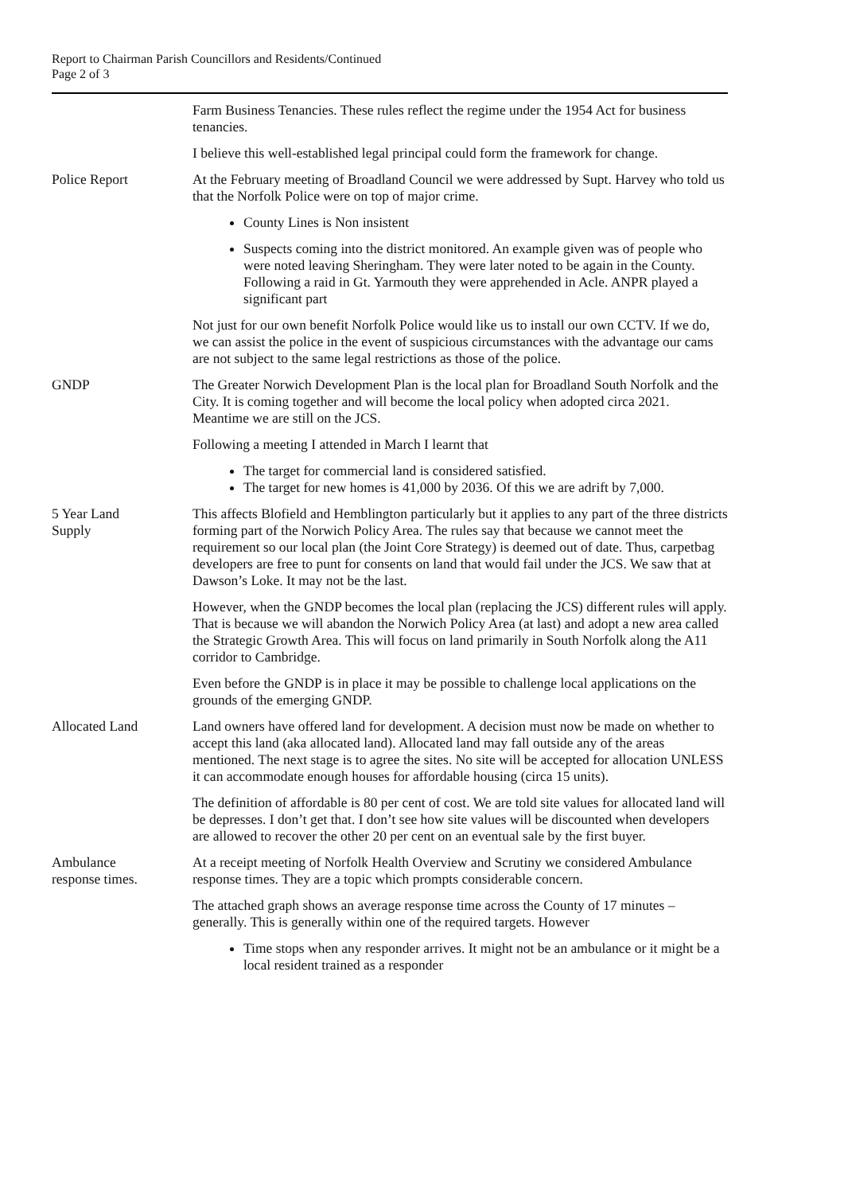Report to Chairman Parish Councillors and Residents/Continued
Page 2 of 3
Farm Business Tenancies. These rules reflect the regime under the 1954 Act for business tenancies.
I believe this well-established legal principal could form the framework for change.
Police Report At the February meeting of Broadland Council we were addressed by Supt. Harvey who told us that the Norfolk Police were on top of major crime.
County Lines is Non insistent
Suspects coming into the district monitored. An example given was of people who were noted leaving Sheringham. They were later noted to be again in the County. Following a raid in Gt. Yarmouth they were apprehended in Acle. ANPR played a significant part
Not just for our own benefit Norfolk Police would like us to install our own CCTV. If we do, we can assist the police in the event of suspicious circumstances with the advantage our cams are not subject to the same legal restrictions as those of the police.
GNDP The Greater Norwich Development Plan is the local plan for Broadland South Norfolk and the City. It is coming together and will become the local policy when adopted circa 2021. Meantime we are still on the JCS.
Following a meeting I attended in March I learnt that
The target for commercial land is considered satisfied.
The target for new homes is 41,000 by 2036. Of this we are adrift by 7,000.
5 Year Land
Supply
This affects Blofield and Hemblington particularly but it applies to any part of the three districts forming part of the Norwich Policy Area. The rules say that because we cannot meet the requirement so our local plan (the Joint Core Strategy) is deemed out of date. Thus, carpetbag developers are free to punt for consents on land that would fail under the JCS. We saw that at Dawson’s Loke. It may not be the last.
However, when the GNDP becomes the local plan (replacing the JCS) different rules will apply. That is because we will abandon the Norwich Policy Area (at last) and adopt a new area called the Strategic Growth Area. This will focus on land primarily in South Norfolk along the A11 corridor to Cambridge.
Even before the GNDP is in place it may be possible to challenge local applications on the grounds of the emerging GNDP.
Allocated Land Land owners have offered land for development. A decision must now be made on whether to accept this land (aka allocated land). Allocated land may fall outside any of the areas mentioned. The next stage is to agree the sites. No site will be accepted for allocation UNLESS it can accommodate enough houses for affordable housing (circa 15 units).
The definition of affordable is 80 per cent of cost. We are told site values for allocated land will be depresses. I don’t get that. I don’t see how site values will be discounted when developers are allowed to recover the other 20 per cent on an eventual sale by the first buyer.
Ambulance
response times.
At a receipt meeting of Norfolk Health Overview and Scrutiny we considered Ambulance response times. They are a topic which prompts considerable concern.
The attached graph shows an average response time across the County of 17 minutes – generally. This is generally within one of the required targets. However
Time stops when any responder arrives. It might not be an ambulance or it might be a local resident trained as a responder